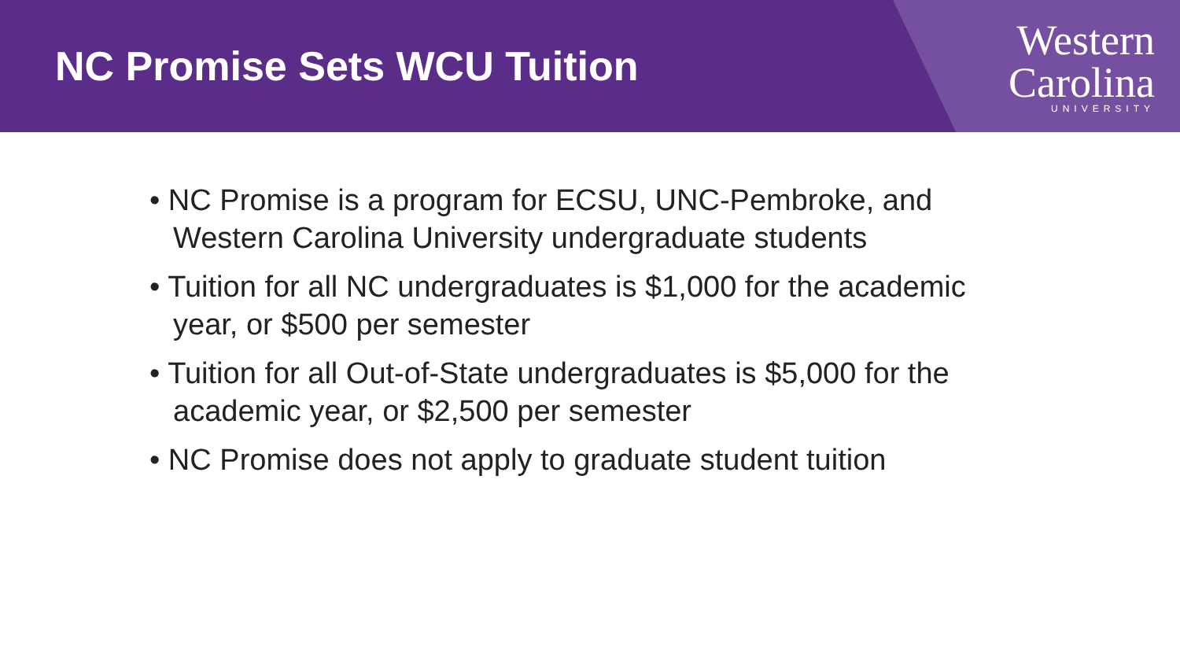NC Promise Sets WCU Tuition
Western
Carolina
UNIVERSITY
• NC Promise is a program for ECSU, UNC-Pembroke, and Western Carolina University undergraduate students
• Tuition for all NC undergraduates is $1,000 for the academic year, or $500 per semester
• Tuition for all Out-of-State undergraduates is $5,000 for the academic year, or $2,500 per semester
• NC Promise does not apply to graduate student tuition